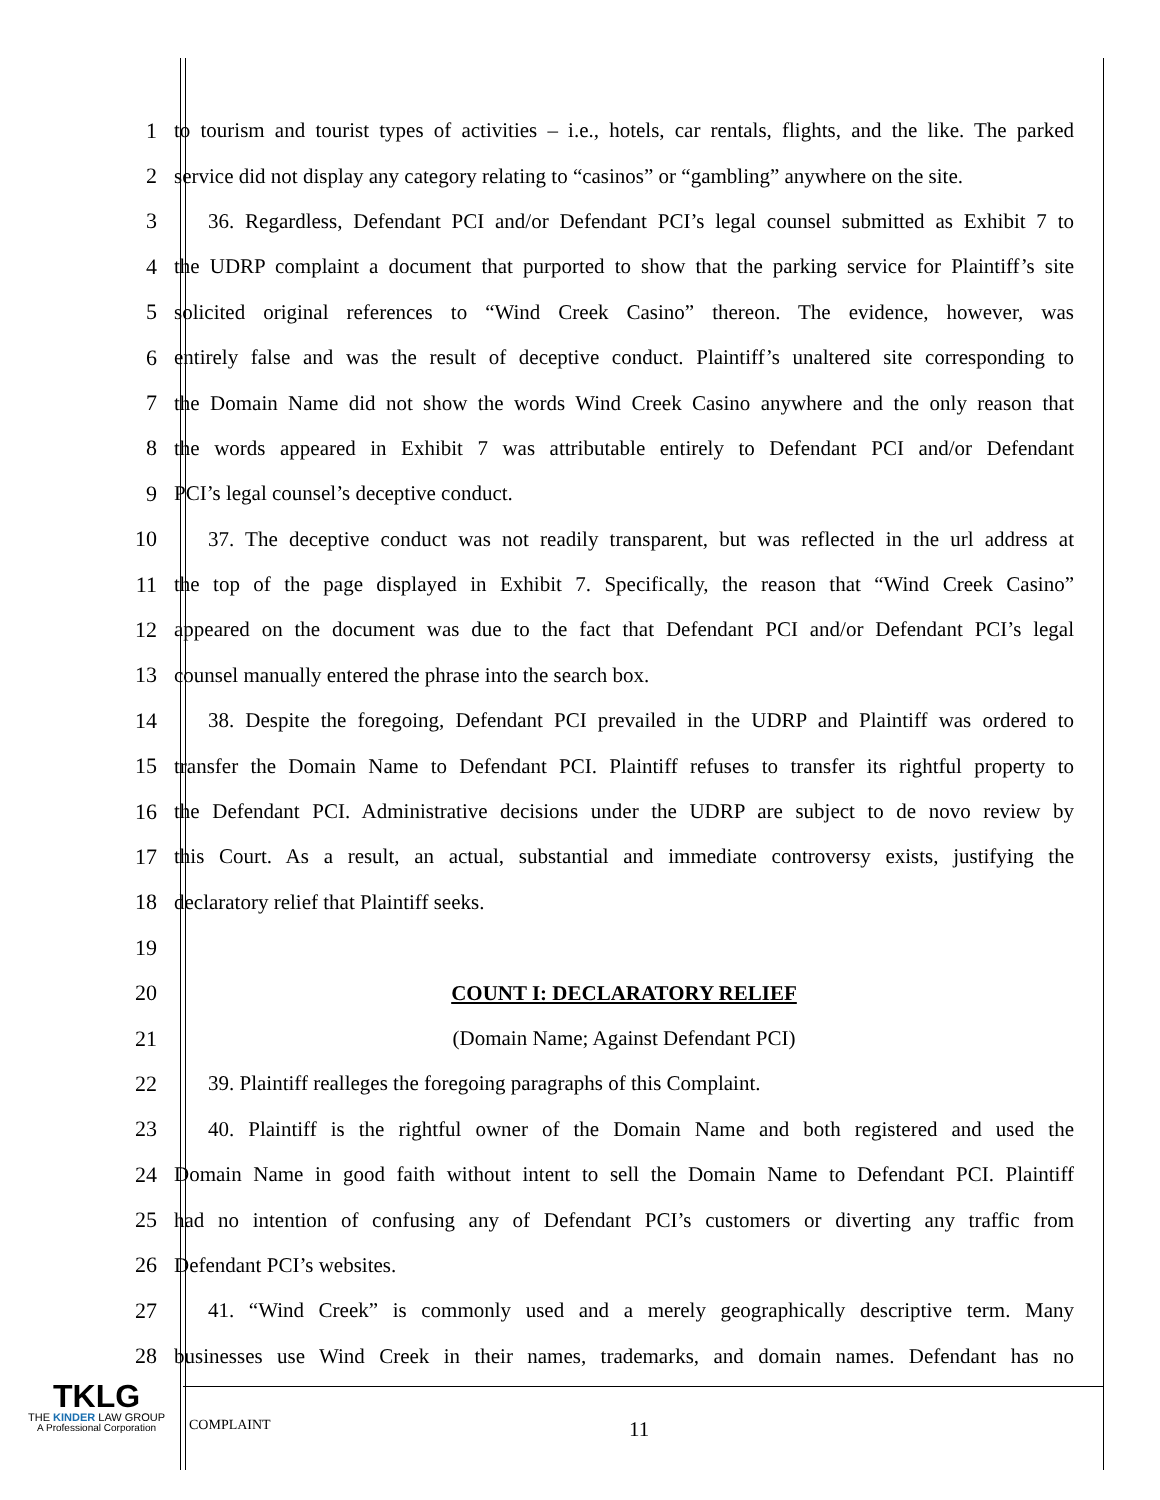1
to tourism and tourist types of activities – i.e., hotels, car rentals, flights, and the like. The parked
2
service did not display any category relating to “casinos” or “gambling” anywhere on the site.
3
36. Regardless, Defendant PCI and/or Defendant PCI’s legal counsel submitted as Exhibit 7 to
4
the UDRP complaint a document that purported to show that the parking service for Plaintiff’s site
5
solicited original references to “Wind Creek Casino” thereon. The evidence, however, was
6
entirely false and was the result of deceptive conduct. Plaintiff’s unaltered site corresponding to
7
the Domain Name did not show the words Wind Creek Casino anywhere and the only reason that
8
the words appeared in Exhibit 7 was attributable entirely to Defendant PCI and/or Defendant
9 PCI’s legal counsel’s deceptive conduct.
10
37. The deceptive conduct was not readily transparent, but was reflected in the url address at
11
the top of the page displayed in Exhibit 7. Specifically, the reason that “Wind Creek Casino”
12
appeared on the document was due to the fact that Defendant PCI and/or Defendant PCI’s legal
13 counsel manually entered the phrase into the search box.
14
38. Despite the foregoing, Defendant PCI prevailed in the UDRP and Plaintiff was ordered to
15
transfer the Domain Name to Defendant PCI. Plaintiff refuses to transfer its rightful property to
16
the Defendant PCI. Administrative decisions under the UDRP are subject to de novo review by
17
this Court. As a result, an actual, substantial and immediate controversy exists, justifying the
18 declaratory relief that Plaintiff seeks.
19
20 COUNT I: DECLARATORY RELIEF
21 (Domain Name; Against Defendant PCI)
22 39. Plaintiff realleges the foregoing paragraphs of this Complaint.
23
40. Plaintiff is the rightful owner of the Domain Name and both registered and used the
24
Domain Name in good faith without intent to sell the Domain Name to Defendant PCI. Plaintiff
25
had no intention of confusing any of Defendant PCI’s customers or diverting any traffic from
26 Defendant PCI’s websites.
27
41. “Wind Creek” is commonly used and a merely geographically descriptive term. Many
28
businesses use Wind Creek in their names, trademarks, and domain names. Defendant has no
TKLG
THE KINDER LAW GROUP
A Professional Corporation
COMPLAINT 11